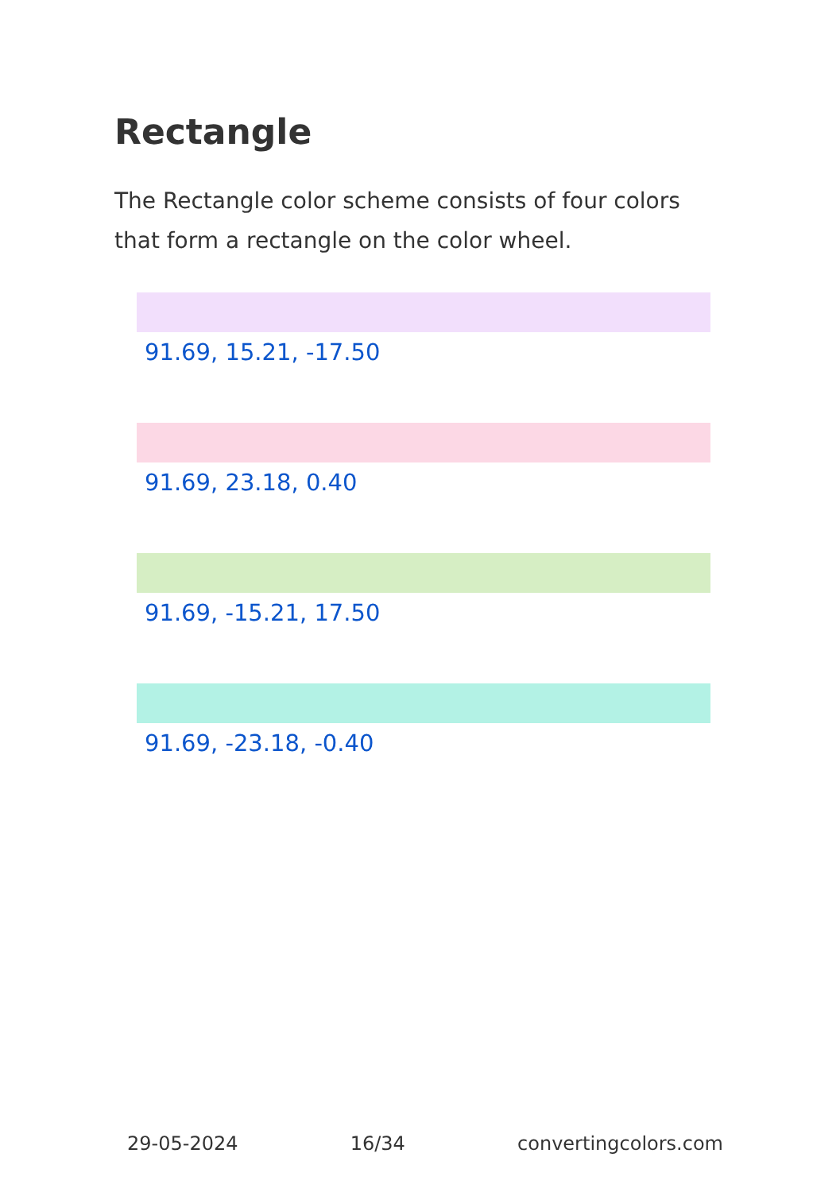Rectangle
The Rectangle color scheme consists of four colors that form a rectangle on the color wheel.
91.69, 15.21, -17.50
91.69, 23.18, 0.40
91.69, -15.21, 17.50
91.69, -23.18, -0.40
29-05-2024 16/34 convertingcolors.com